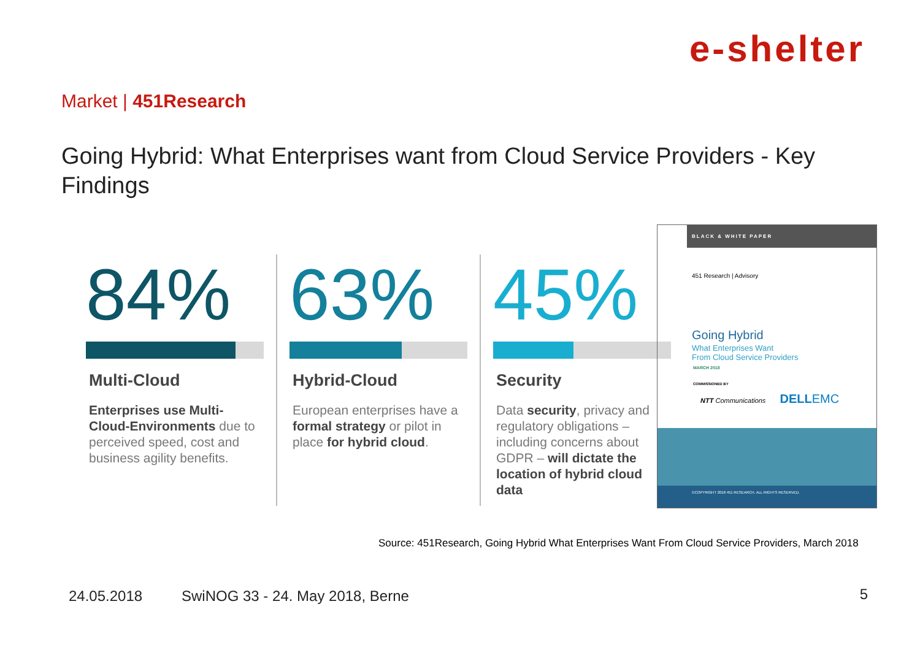e-shelter
Market | 451Research
Going Hybrid: What Enterprises want from Cloud Service Providers - Key Findings
84%
Multi-Cloud
Enterprises use Multi-Cloud-Environments due to perceived speed, cost and business agility benefits.
63%
Hybrid-Cloud
European enterprises have a formal strategy or pilot in place for hybrid cloud.
45%
Security
Data security, privacy and regulatory obligations – including concerns about GDPR – will dictate the location of hybrid cloud data
BLACK & WHITE PAPER
451 Research | Advisory
Going Hybrid
What Enterprises Want
From Cloud Service Providers
MARCH 2018
COMMISSIONED BY
NTT Communications DELLEMC
©COPYRIGHT 2018 451 RESEARCH. ALL RIGHTS RESERVED.
Source: 451Research, Going Hybrid What Enterprises Want From Cloud Service Providers, March 2018
24.05.2018
SwiNOG 33 - 24. May 2018, Berne
5